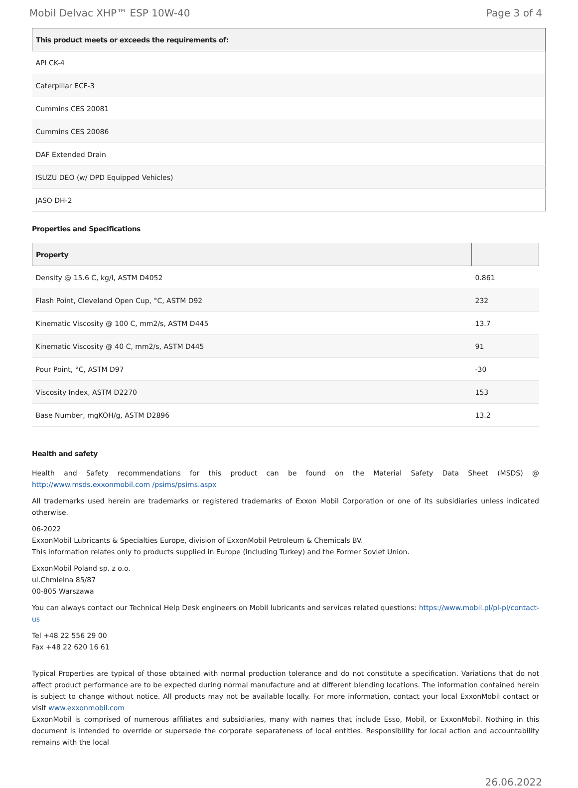Mobil Delvac XHP™ ESP 10W-40 Page 3 of 4
| This product meets or exceeds the requirements of: |
| --- |
| API CK-4 |
| Caterpillar ECF-3 |
| Cummins CES 20081 |
| Cummins CES 20086 |
| DAF Extended Drain |
| ISUZU DEO (w/ DPD Equipped Vehicles) |
| JASO DH-2 |
Properties and Specifications
| Property | |
| --- | --- |
| Density @ 15.6 C, kg/l, ASTM D4052 | 0.861 |
| Flash Point, Cleveland Open Cup, °C, ASTM D92 | 232 |
| Kinematic Viscosity @ 100 C, mm2/s, ASTM D445 | 13.7 |
| Kinematic Viscosity @ 40 C, mm2/s, ASTM D445 | 91 |
| Pour Point, °C, ASTM D97 | -30 |
| Viscosity Index, ASTM D2270 | 153 |
| Base Number, mgKOH/g, ASTM D2896 | 13.2 |
Health and safety
Health and Safety recommendations for this product can be found on the Material Safety Data Sheet (MSDS) @ http://www.msds.exxonmobil.com /psims/psims.aspx
All trademarks used herein are trademarks or registered trademarks of Exxon Mobil Corporation or one of its subsidiaries unless indicated otherwise.
06-2022
ExxonMobil Lubricants & Specialties Europe, division of ExxonMobil Petroleum & Chemicals BV.
This information relates only to products supplied in Europe (including Turkey) and the Former Soviet Union.
ExxonMobil Poland sp. z o.o.
ul.Chmielna 85/87
00-805 Warszawa
You can always contact our Technical Help Desk engineers on Mobil lubricants and services related questions: https://www.mobil.pl/pl-pl/contact-us
Tel +48 22 556 29 00
Fax +48 22 620 16 61
Typical Properties are typical of those obtained with normal production tolerance and do not constitute a specification. Variations that do not affect product performance are to be expected during normal manufacture and at different blending locations. The information contained herein is subject to change without notice. All products may not be available locally. For more information, contact your local ExxonMobil contact or visit www.exxonmobil.com
ExxonMobil is comprised of numerous affiliates and subsidiaries, many with names that include Esso, Mobil, or ExxonMobil. Nothing in this document is intended to override or supersede the corporate separateness of local entities. Responsibility for local action and accountability remains with the local
26.06.2022